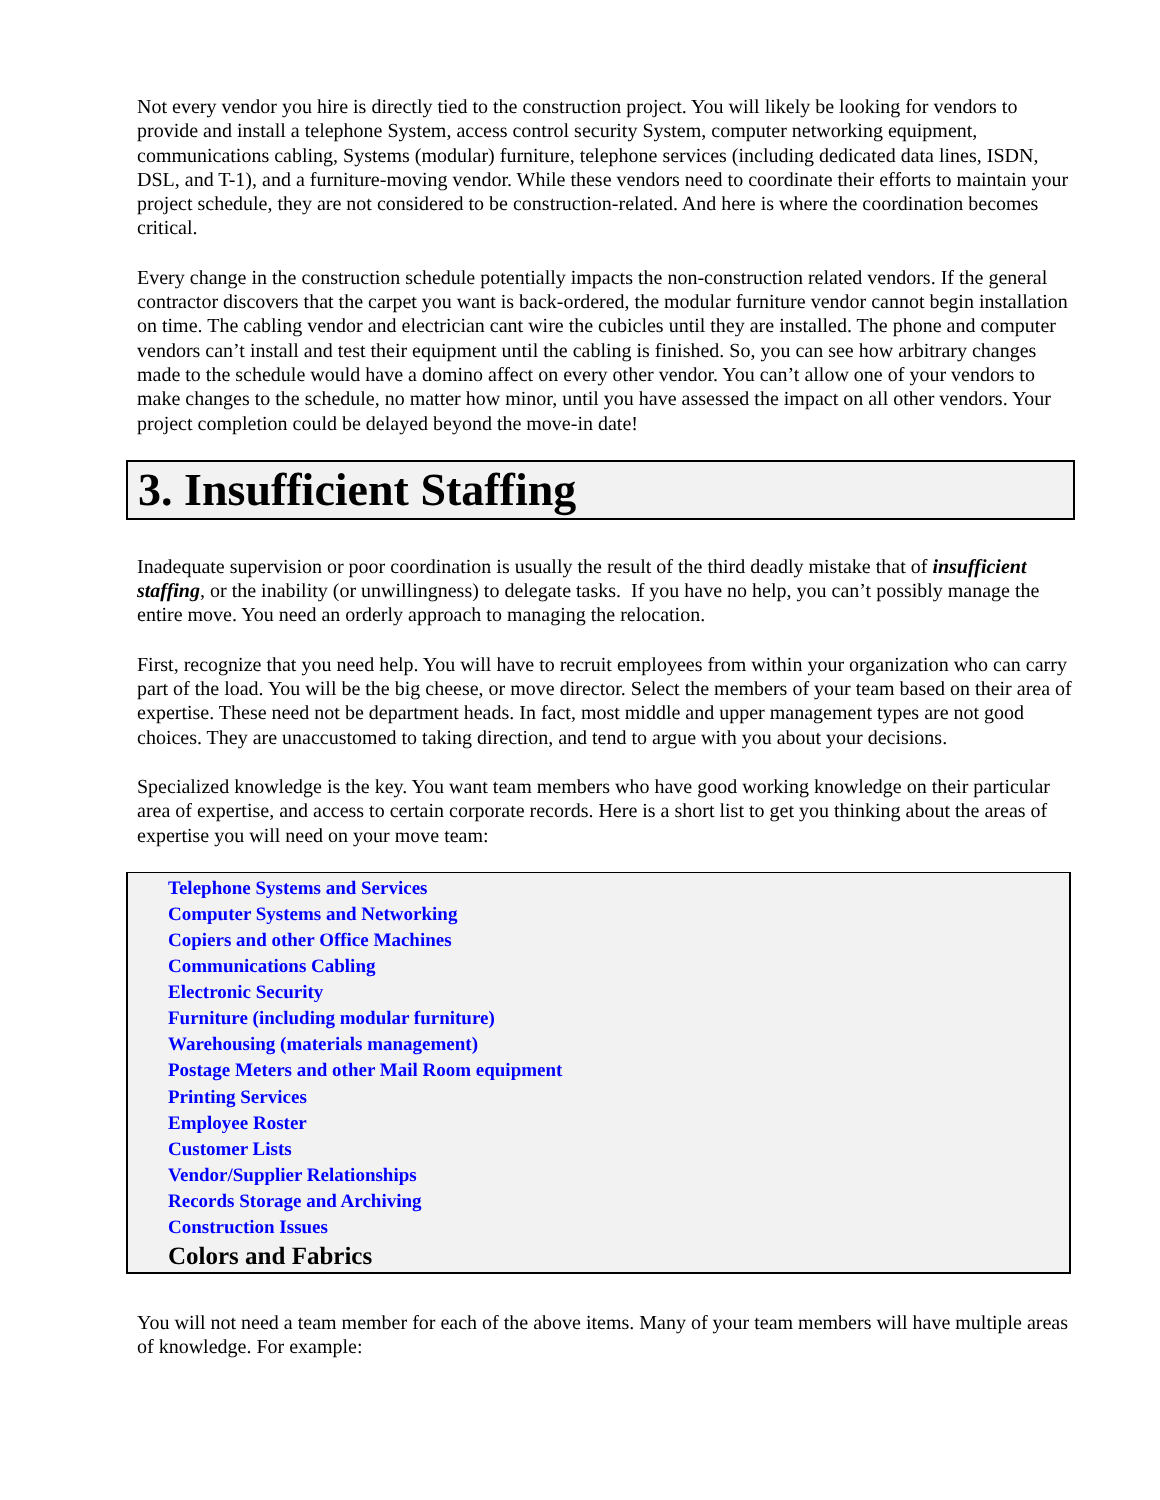Not every vendor you hire is directly tied to the construction project. You will likely be looking for vendors to provide and install a telephone System, access control security System, computer networking equipment, communications cabling, Systems (modular) furniture, telephone services (including dedicated data lines, ISDN, DSL, and T-1), and a furniture-moving vendor. While these vendors need to coordinate their efforts to maintain your project schedule, they are not considered to be construction-related. And here is where the coordination becomes critical.
Every change in the construction schedule potentially impacts the non-construction related vendors. If the general contractor discovers that the carpet you want is back-ordered, the modular furniture vendor cannot begin installation on time. The cabling vendor and electrician cant wire the cubicles until they are installed. The phone and computer vendors can’t install and test their equipment until the cabling is finished. So, you can see how arbitrary changes made to the schedule would have a domino affect on every other vendor. You can’t allow one of your vendors to make changes to the schedule, no matter how minor, until you have assessed the impact on all other vendors. Your project completion could be delayed beyond the move-in date!
3. Insufficient Staffing
Inadequate supervision or poor coordination is usually the result of the third deadly mistake that of insufficient staffing, or the inability (or unwillingness) to delegate tasks. If you have no help, you can’t possibly manage the entire move. You need an orderly approach to managing the relocation.
First, recognize that you need help. You will have to recruit employees from within your organization who can carry part of the load. You will be the big cheese, or move director. Select the members of your team based on their area of expertise. These need not be department heads. In fact, most middle and upper management types are not good choices. They are unaccustomed to taking direction, and tend to argue with you about your decisions.
Specialized knowledge is the key. You want team members who have good working knowledge on their particular area of expertise, and access to certain corporate records. Here is a short list to get you thinking about the areas of expertise you will need on your move team:
Telephone Systems and Services
Computer Systems and Networking
Copiers and other Office Machines
Communications Cabling
Electronic Security
Furniture (including modular furniture)
Warehousing (materials management)
Postage Meters and other Mail Room equipment
Printing Services
Employee Roster
Customer Lists
Vendor/Supplier Relationships
Records Storage and Archiving
Construction Issues
Colors and Fabrics
You will not need a team member for each of the above items. Many of your team members will have multiple areas of knowledge. For example: